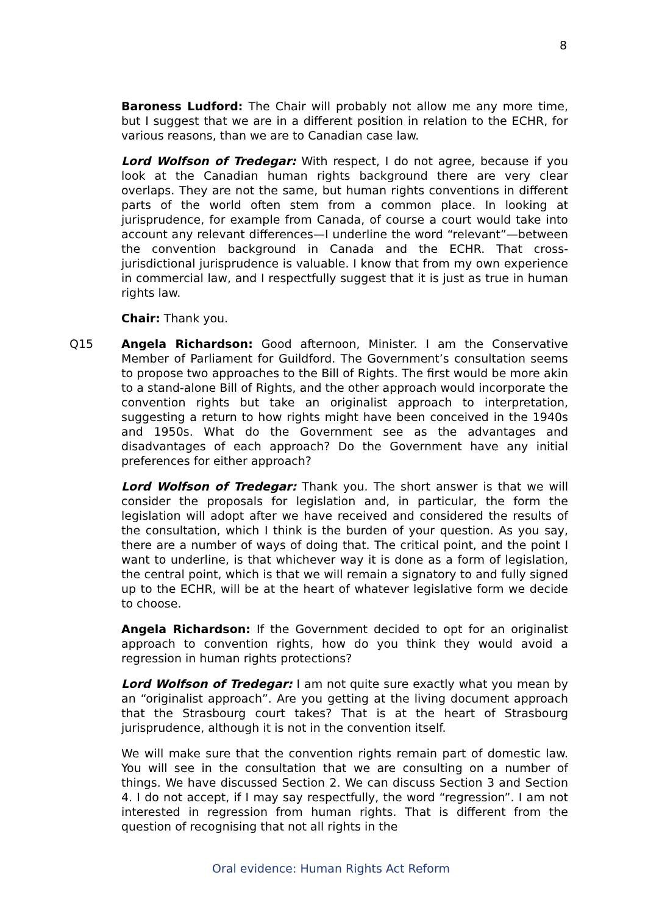8
Baroness Ludford: The Chair will probably not allow me any more time, but I suggest that we are in a different position in relation to the ECHR, for various reasons, than we are to Canadian case law.
Lord Wolfson of Tredegar: With respect, I do not agree, because if you look at the Canadian human rights background there are very clear overlaps. They are not the same, but human rights conventions in different parts of the world often stem from a common place. In looking at jurisprudence, for example from Canada, of course a court would take into account any relevant differences—I underline the word “relevant”—between the convention background in Canada and the ECHR. That cross-jurisdictional jurisprudence is valuable. I know that from my own experience in commercial law, and I respectfully suggest that it is just as true in human rights law.
Chair: Thank you.
Q15 Angela Richardson: Good afternoon, Minister. I am the Conservative Member of Parliament for Guildford. The Government’s consultation seems to propose two approaches to the Bill of Rights. The first would be more akin to a stand-alone Bill of Rights, and the other approach would incorporate the convention rights but take an originalist approach to interpretation, suggesting a return to how rights might have been conceived in the 1940s and 1950s. What do the Government see as the advantages and disadvantages of each approach? Do the Government have any initial preferences for either approach?
Lord Wolfson of Tredegar: Thank you. The short answer is that we will consider the proposals for legislation and, in particular, the form the legislation will adopt after we have received and considered the results of the consultation, which I think is the burden of your question. As you say, there are a number of ways of doing that. The critical point, and the point I want to underline, is that whichever way it is done as a form of legislation, the central point, which is that we will remain a signatory to and fully signed up to the ECHR, will be at the heart of whatever legislative form we decide to choose.
Angela Richardson: If the Government decided to opt for an originalist approach to convention rights, how do you think they would avoid a regression in human rights protections?
Lord Wolfson of Tredegar: I am not quite sure exactly what you mean by an “originalist approach”. Are you getting at the living document approach that the Strasbourg court takes? That is at the heart of Strasbourg jurisprudence, although it is not in the convention itself.
We will make sure that the convention rights remain part of domestic law. You will see in the consultation that we are consulting on a number of things. We have discussed Section 2. We can discuss Section 3 and Section 4. I do not accept, if I may say respectfully, the word “regression”. I am not interested in regression from human rights. That is different from the question of recognising that not all rights in the
Oral evidence: Human Rights Act Reform